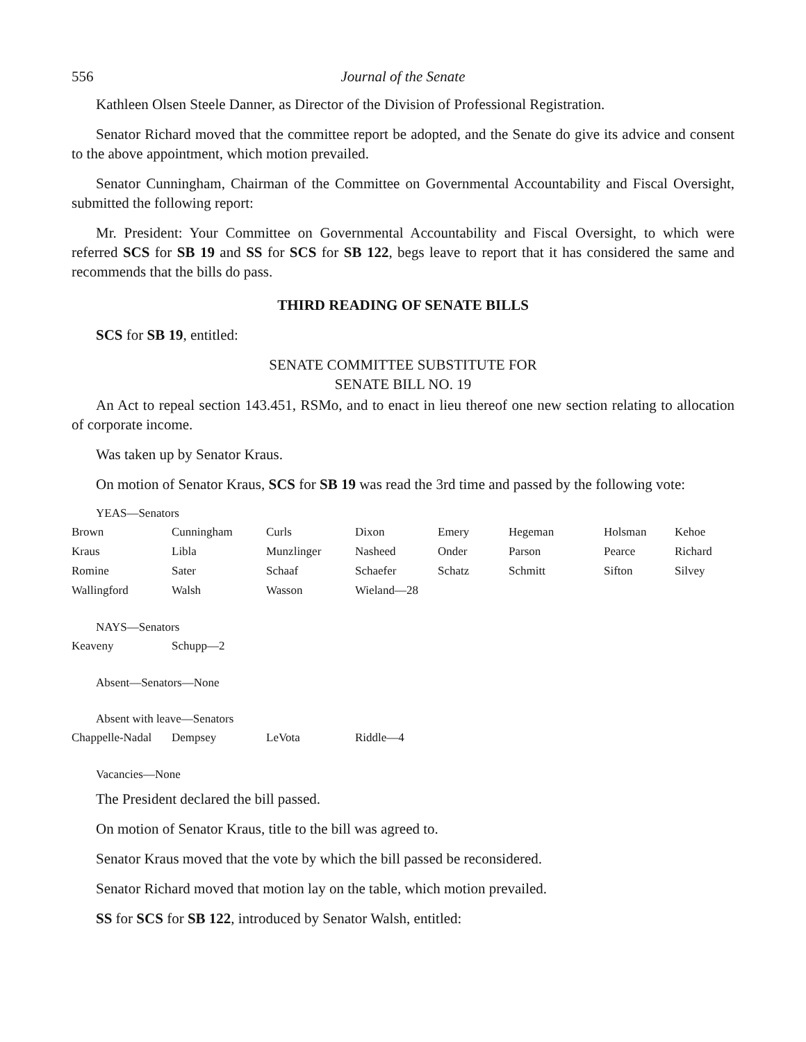556 Journal of the Senate
Kathleen Olsen Steele Danner, as Director of the Division of Professional Registration.
Senator Richard moved that the committee report be adopted, and the Senate do give its advice and consent to the above appointment, which motion prevailed.
Senator Cunningham, Chairman of the Committee on Governmental Accountability and Fiscal Oversight, submitted the following report:
Mr. President: Your Committee on Governmental Accountability and Fiscal Oversight, to which were referred SCS for SB 19 and SS for SCS for SB 122, begs leave to report that it has considered the same and recommends that the bills do pass.
THIRD READING OF SENATE BILLS
SCS for SB 19, entitled:
SENATE COMMITTEE SUBSTITUTE FOR
SENATE BILL NO. 19
An Act to repeal section 143.451, RSMo, and to enact in lieu thereof one new section relating to allocation of corporate income.
Was taken up by Senator Kraus.
On motion of Senator Kraus, SCS for SB 19 was read the 3rd time and passed by the following vote:
YEAS—Senators
| Brown | Cunningham | Curls | Dixon | Emery | Hegeman | Holsman | Kehoe |
| Kraus | Libla | Munzlinger | Nasheed | Onder | Parson | Pearce | Richard |
| Romine | Sater | Schaaf | Schaefer | Schatz | Schmitt | Sifton | Silvey |
| Wallingford | Walsh | Wasson | Wieland—28 | | | | |
NAYS—Senators
| Keaveny | Schupp—2 |
Absent—Senators—None
Absent with leave—Senators
| Chappelle-Nadal | Dempsey | LeVota | Riddle—4 |
Vacancies—None
The President declared the bill passed.
On motion of Senator Kraus, title to the bill was agreed to.
Senator Kraus moved that the vote by which the bill passed be reconsidered.
Senator Richard moved that motion lay on the table, which motion prevailed.
SS for SCS for SB 122, introduced by Senator Walsh, entitled: